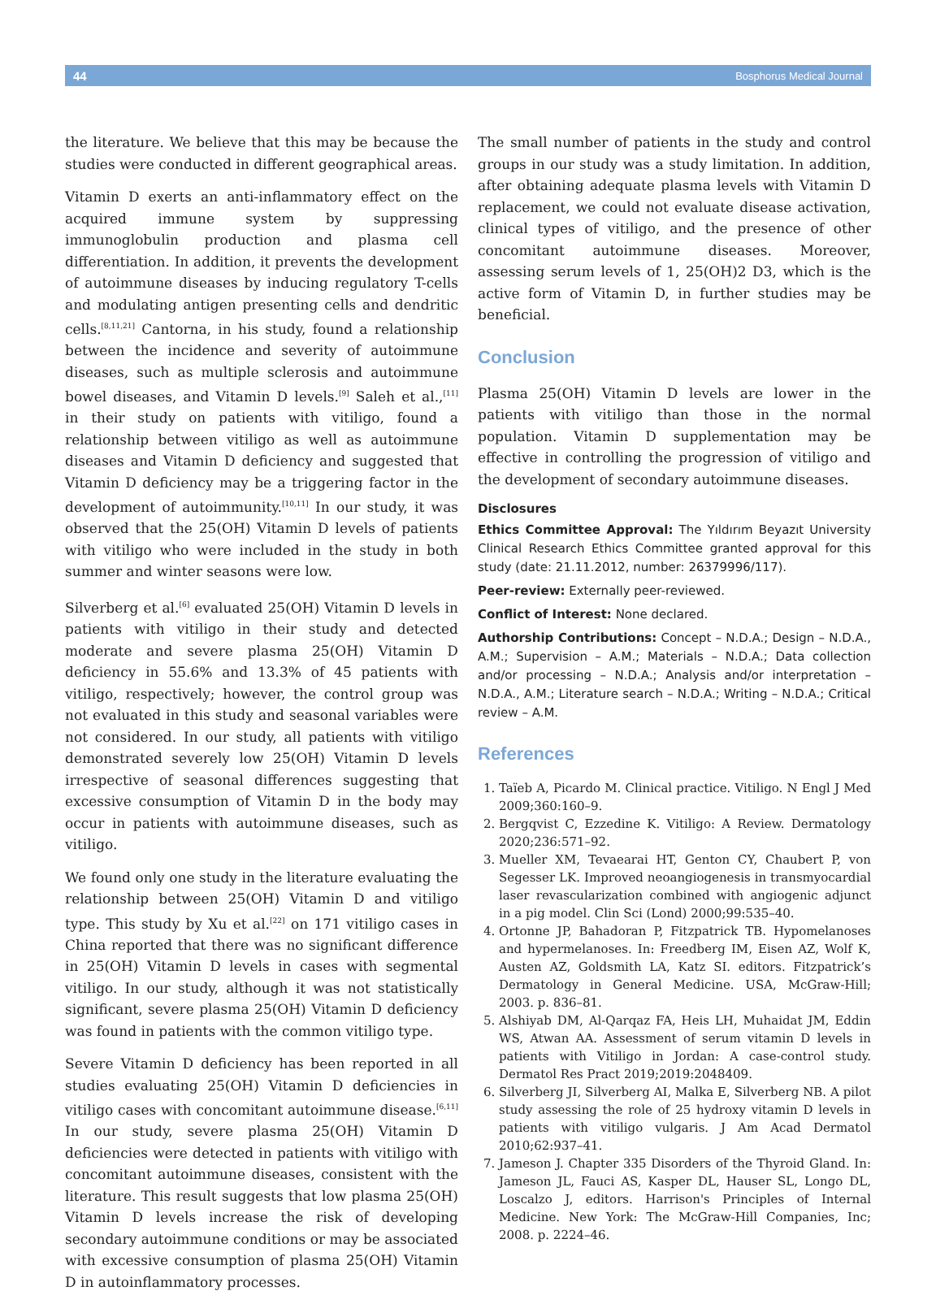44 Bosphorus Medical Journal
the literature. We believe that this may be because the studies were conducted in different geographical areas.
Vitamin D exerts an anti-inflammatory effect on the acquired immune system by suppressing immunoglobulin production and plasma cell differentiation. In addition, it prevents the development of autoimmune diseases by inducing regulatory T-cells and modulating antigen presenting cells and dendritic cells.<sup>[8,11,21]</sup> Cantorna, in his study, found a relationship between the incidence and severity of autoimmune diseases, such as multiple sclerosis and autoimmune bowel diseases, and Vitamin D levels.<sup>[9]</sup> Saleh et al.,<sup>[11]</sup> in their study on patients with vitiligo, found a relationship between vitiligo as well as autoimmune diseases and Vitamin D deficiency and suggested that Vitamin D deficiency may be a triggering factor in the development of autoimmunity.<sup>[10,11]</sup> In our study, it was observed that the 25(OH) Vitamin D levels of patients with vitiligo who were included in the study in both summer and winter seasons were low.
Silverberg et al.<sup>[6]</sup> evaluated 25(OH) Vitamin D levels in patients with vitiligo in their study and detected moderate and severe plasma 25(OH) Vitamin D deficiency in 55.6% and 13.3% of 45 patients with vitiligo, respectively; however, the control group was not evaluated in this study and seasonal variables were not considered. In our study, all patients with vitiligo demonstrated severely low 25(OH) Vitamin D levels irrespective of seasonal differences suggesting that excessive consumption of Vitamin D in the body may occur in patients with autoimmune diseases, such as vitiligo.
We found only one study in the literature evaluating the relationship between 25(OH) Vitamin D and vitiligo type. This study by Xu et al.<sup>[22]</sup> on 171 vitiligo cases in China reported that there was no significant difference in 25(OH) Vitamin D levels in cases with segmental vitiligo. In our study, although it was not statistically significant, severe plasma 25(OH) Vitamin D deficiency was found in patients with the common vitiligo type.
Severe Vitamin D deficiency has been reported in all studies evaluating 25(OH) Vitamin D deficiencies in vitiligo cases with concomitant autoimmune disease.<sup>[6,11]</sup> In our study, severe plasma 25(OH) Vitamin D deficiencies were detected in patients with vitiligo with concomitant autoimmune diseases, consistent with the literature. This result suggests that low plasma 25(OH) Vitamin D levels increase the risk of developing secondary autoimmune conditions or may be associated with excessive consumption of plasma 25(OH) Vitamin D in autoinflammatory processes.
The small number of patients in the study and control groups in our study was a study limitation. In addition, after obtaining adequate plasma levels with Vitamin D replacement, we could not evaluate disease activation, clinical types of vitiligo, and the presence of other concomitant autoimmune diseases. Moreover, assessing serum levels of 1, 25(OH)2 D3, which is the active form of Vitamin D, in further studies may be beneficial.
Conclusion
Plasma 25(OH) Vitamin D levels are lower in the patients with vitiligo than those in the normal population. Vitamin D supplementation may be effective in controlling the progression of vitiligo and the development of secondary autoimmune diseases.
Disclosures
Ethics Committee Approval: The Yıldırım Beyazıt University Clinical Research Ethics Committee granted approval for this study (date: 21.11.2012, number: 26379996/117).
Peer-review: Externally peer-reviewed.
Conflict of Interest: None declared.
Authorship Contributions: Concept – N.D.A.; Design – N.D.A., A.M.; Supervision – A.M.; Materials – N.D.A.; Data collection and/or processing – N.D.A.; Analysis and/or interpretation – N.D.A., A.M.; Literature search – N.D.A.; Writing – N.D.A.; Critical review – A.M.
References
1. Taïeb A, Picardo M. Clinical practice. Vitiligo. N Engl J Med 2009;360:160–9.
2. Bergqvist C, Ezzedine K. Vitiligo: A Review. Dermatology 2020;236:571–92.
3. Mueller XM, Tevaearai HT, Genton CY, Chaubert P, von Segesser LK. Improved neoangiogenesis in transmyocardial laser revascularization combined with angiogenic adjunct in a pig model. Clin Sci (Lond) 2000;99:535–40.
4. Ortonne JP, Bahadoran P, Fitzpatrick TB. Hypomelanoses and hypermelanoses. In: Freedberg IM, Eisen AZ, Wolf K, Austen AZ, Goldsmith LA, Katz SI. editors. Fitzpatrick’s Dermatology in General Medicine. USA, McGraw-Hill; 2003. p. 836–81.
5. Alshiyab DM, Al-Qarqaz FA, Heis LH, Muhaidat JM, Eddin WS, Atwan AA. Assessment of serum vitamin D levels in patients with Vitiligo in Jordan: A case-control study. Dermatol Res Pract 2019;2019:2048409.
6. Silverberg JI, Silverberg AI, Malka E, Silverberg NB. A pilot study assessing the role of 25 hydroxy vitamin D levels in patients with vitiligo vulgaris. J Am Acad Dermatol 2010;62:937–41.
7. Jameson J. Chapter 335 Disorders of the Thyroid Gland. In: Jameson JL, Fauci AS, Kasper DL, Hauser SL, Longo DL, Loscalzo J, editors. Harrison's Principles of Internal Medicine. New York: The McGraw-Hill Companies, Inc; 2008. p. 2224–46.